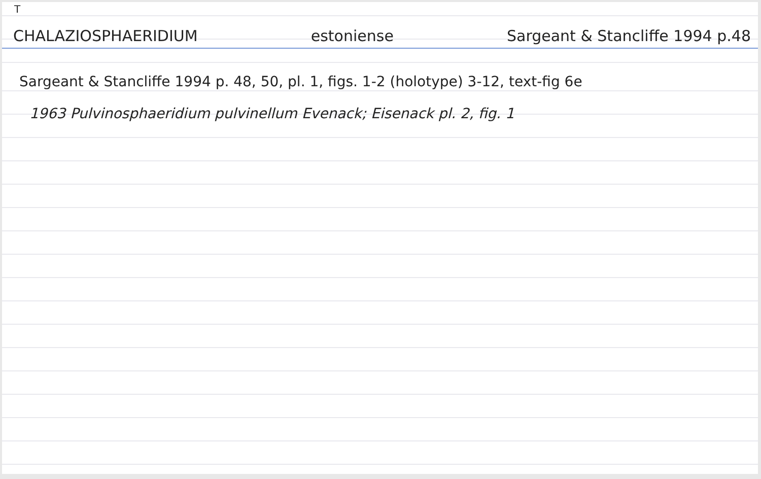T
CHALAZIOSPHAERIDIUM estoniense Sargeant & Stancliffe 1994 p.48
Sargeant & Stancliffe 1994 p. 48, 50, pl. 1, figs. 1-2 (holotype) 3-12, text-fig 6e
1963 Pulvinosphaeridium pulvinellum Evenack; Eisenack pl. 2, fig. 1